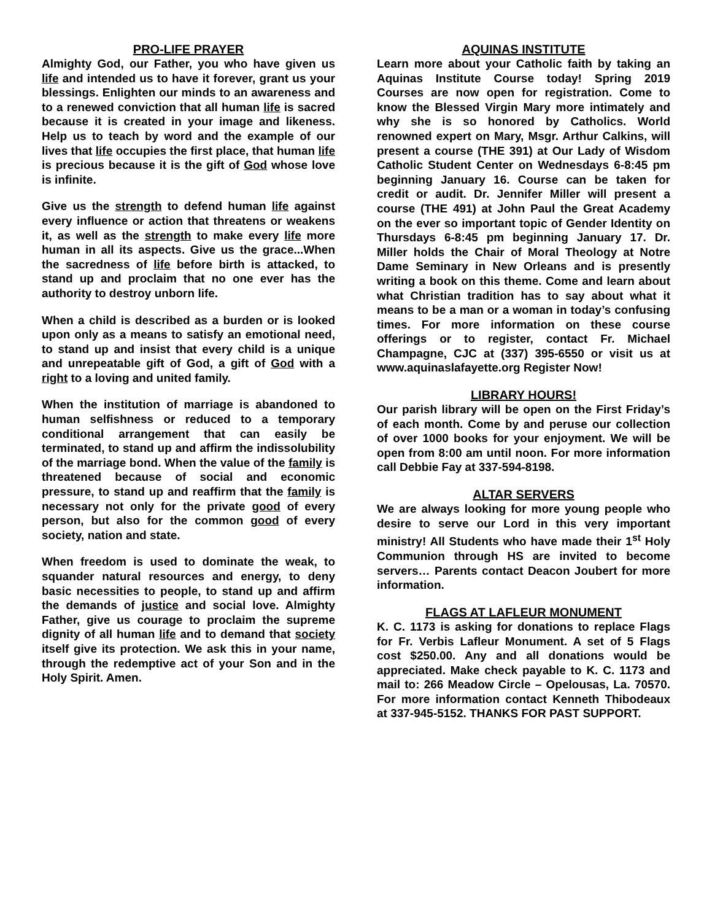PRO-LIFE PRAYER
Almighty God, our Father, you who have given us life and intended us to have it forever, grant us your blessings. Enlighten our minds to an awareness and to a renewed conviction that all human life is sacred because it is created in your image and likeness. Help us to teach by word and the example of our lives that life occupies the first place, that human life is precious because it is the gift of God whose love is infinite.
Give us the strength to defend human life against every influence or action that threatens or weakens it, as well as the strength to make every life more human in all its aspects. Give us the grace...When the sacredness of life before birth is attacked, to stand up and proclaim that no one ever has the authority to destroy unborn life.
When a child is described as a burden or is looked upon only as a means to satisfy an emotional need, to stand up and insist that every child is a unique and unrepeatable gift of God, a gift of God with a right to a loving and united family.
When the institution of marriage is abandoned to human selfishness or reduced to a temporary conditional arrangement that can easily be terminated, to stand up and affirm the indissolubility of the marriage bond. When the value of the family is threatened because of social and economic pressure, to stand up and reaffirm that the family is necessary not only for the private good of every person, but also for the common good of every society, nation and state.
When freedom is used to dominate the weak, to squander natural resources and energy, to deny basic necessities to people, to stand up and affirm the demands of justice and social love. Almighty Father, give us courage to proclaim the supreme dignity of all human life and to demand that society itself give its protection. We ask this in your name, through the redemptive act of your Son and in the Holy Spirit. Amen.
AQUINAS INSTITUTE
Learn more about your Catholic faith by taking an Aquinas Institute Course today! Spring 2019 Courses are now open for registration. Come to know the Blessed Virgin Mary more intimately and why she is so honored by Catholics. World renowned expert on Mary, Msgr. Arthur Calkins, will present a course (THE 391) at Our Lady of Wisdom Catholic Student Center on Wednesdays 6-8:45 pm beginning January 16. Course can be taken for credit or audit. Dr. Jennifer Miller will present a course (THE 491) at John Paul the Great Academy on the ever so important topic of Gender Identity on Thursdays 6-8:45 pm beginning January 17. Dr. Miller holds the Chair of Moral Theology at Notre Dame Seminary in New Orleans and is presently writing a book on this theme. Come and learn about what Christian tradition has to say about what it means to be a man or a woman in today’s confusing times. For more information on these course offerings or to register, contact Fr. Michael Champagne, CJC at (337) 395-6550 or visit us at www.aquinaslafayette.org Register Now!
LIBRARY HOURS!
Our parish library will be open on the First Friday’s of each month. Come by and peruse our collection of over 1000 books for your enjoyment. We will be open from 8:00 am until noon. For more information call Debbie Fay at 337-594-8198.
ALTAR SERVERS
We are always looking for more young people who desire to serve our Lord in this very important ministry! All Students who have made their 1<sup>st</sup> Holy Communion through HS are invited to become servers… Parents contact Deacon Joubert for more information.
FLAGS AT LAFLEUR MONUMENT
K. C. 1173 is asking for donations to replace Flags for Fr. Verbis Lafleur Monument. A set of 5 Flags cost $250.00. Any and all donations would be appreciated. Make check payable to K. C. 1173 and mail to: 266 Meadow Circle – Opelousas, La. 70570. For more information contact Kenneth Thibodeaux at 337-945-5152. THANKS FOR PAST SUPPORT.